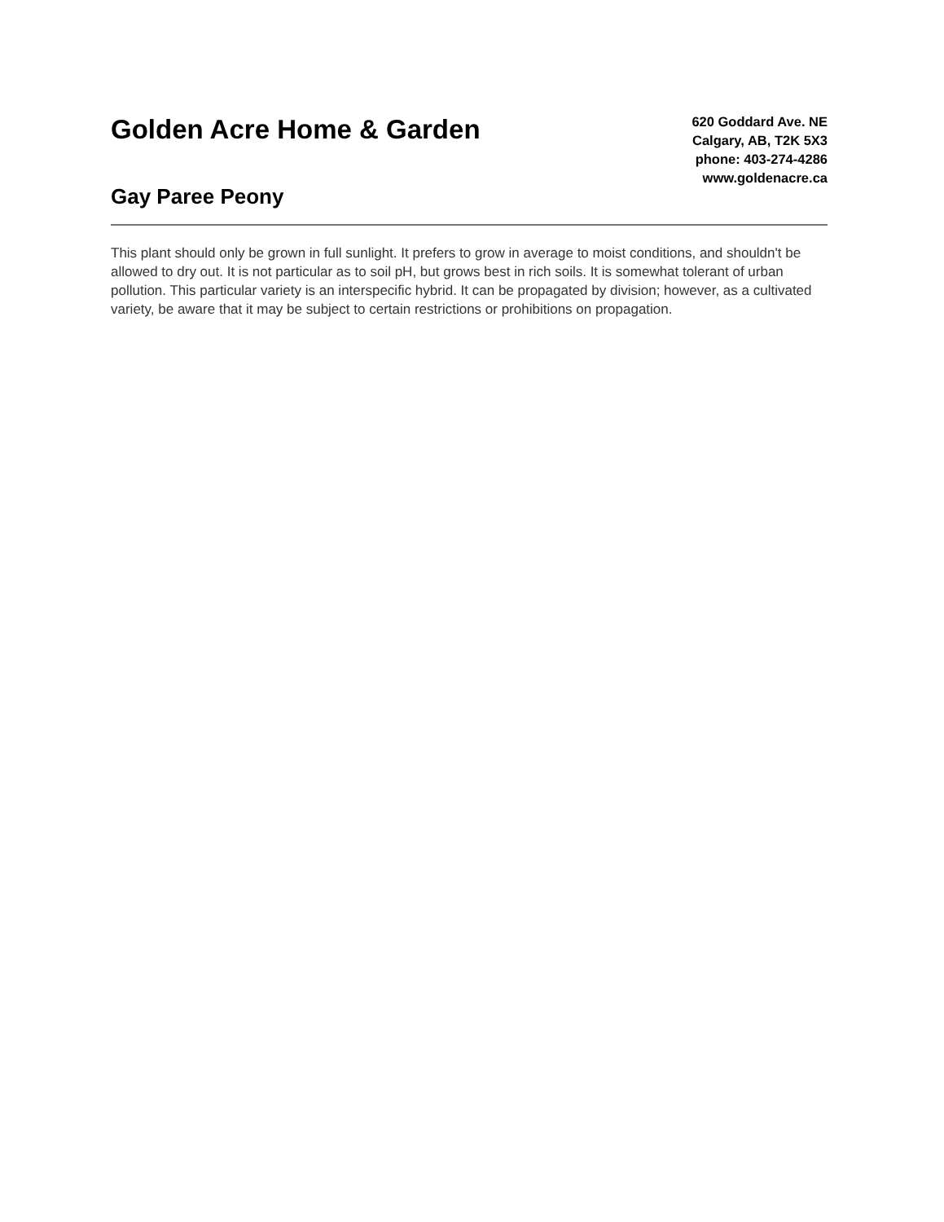Golden Acre Home & Garden
Gay Paree Peony
620 Goddard Ave. NE
Calgary, AB, T2K 5X3
phone: 403-274-4286
www.goldenacre.ca
This plant should only be grown in full sunlight. It prefers to grow in average to moist conditions, and shouldn't be allowed to dry out. It is not particular as to soil pH, but grows best in rich soils. It is somewhat tolerant of urban pollution. This particular variety is an interspecific hybrid. It can be propagated by division; however, as a cultivated variety, be aware that it may be subject to certain restrictions or prohibitions on propagation.